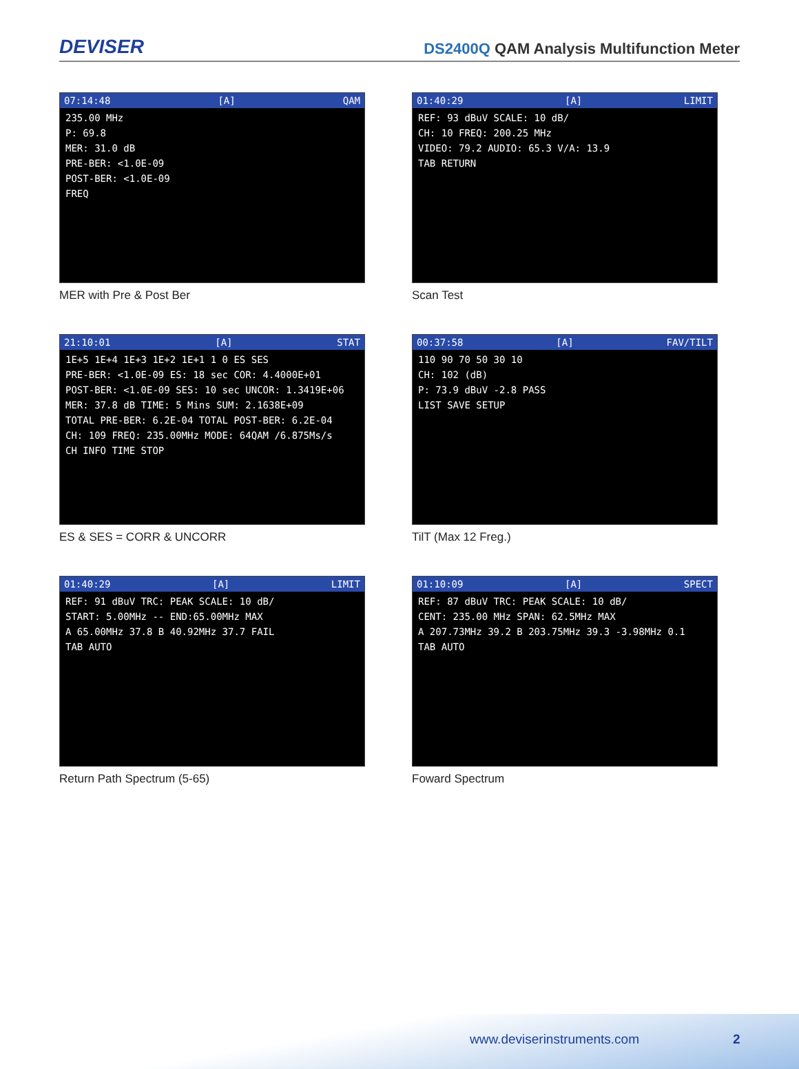DEVISER
DS2400Q QAM Analysis Multifunction Meter
07:14:48 [A] QAM
235.00 MHz
P: 69.8
MER: 31.0 dB
PRE-BER: <1.0E-09
POST-BER: <1.0E-09
FREQ
MER with Pre & Post Ber
01:40:29 [A] LIMIT
REF: 93 dBuV SCALE: 10 dB/
CH: 10 FREQ: 200.25 MHz
VIDEO: 79.2 AUDIO: 65.3 V/A: 13.9
TAB RETURN
Scan Test
21:10:01 [A] STAT
1E+5 1E+4 1E+3 1E+2 1E+1 1 0 ES SES
PRE-BER: <1.0E-09 ES: 18 sec COR: 4.4000E+01
POST-BER: <1.0E-09 SES: 10 sec UNCOR: 1.3419E+06
MER: 37.8 dB TIME: 5 Mins SUM: 2.1638E+09
TOTAL PRE-BER: 6.2E-04 TOTAL POST-BER: 6.2E-04
CH: 109 FREQ: 235.00MHz MODE: 64QAM /6.875Ms/s
CH INFO TIME STOP
ES & SES = CORR & UNCORR
00:37:58 [A] FAV/TILT
110 90 70 50 30 10
CH: 102 (dB)
P: 73.9 dBuV -2.8 PASS
LIST SAVE SETUP
TilT (Max 12 Freg.)
01:40:29 [A] LIMIT
REF: 91 dBuV TRC: PEAK SCALE: 10 dB/
START: 5.00MHz -- END:65.00MHz MAX
A 65.00MHz 37.8 B 40.92MHz 37.7 FAIL
TAB AUTO
Return Path Spectrum (5-65)
01:10:09 [A] SPECT
REF: 87 dBuV TRC: PEAK SCALE: 10 dB/
CENT: 235.00 MHz SPAN: 62.5MHz MAX
A 207.73MHz 39.2 B 203.75MHz 39.3 -3.98MHz 0.1
TAB AUTO
Foward Spectrum
www.deviserinstruments.com 2